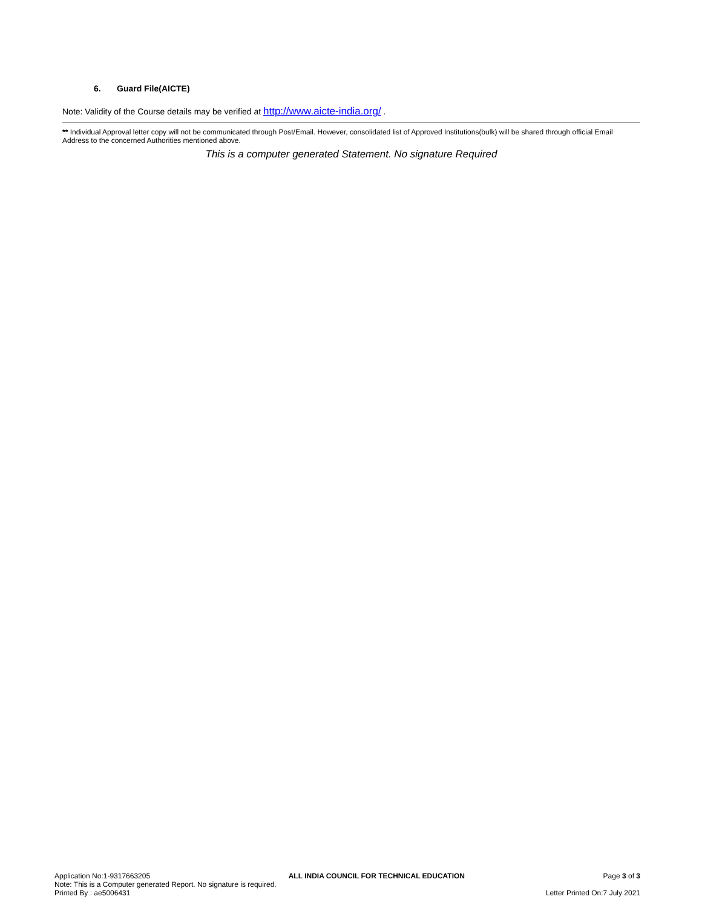6. Guard File(AICTE)
Note: Validity of the Course details may be verified at http://www.aicte-india.org/ .
** Individual Approval letter copy will not be communicated through Post/Email. However, consolidated list of Approved Institutions(bulk) will be shared through official Email Address to the concerned Authorities mentioned above.
This is a computer generated Statement. No signature Required
Application No:1-9317663205 ALL INDIA COUNCIL FOR TECHNICAL EDUCATION Page 3 of 3
Note: This is a Computer generated Report. No signature is required.
Printed By : ae5006431 Letter Printed On:7 July 2021